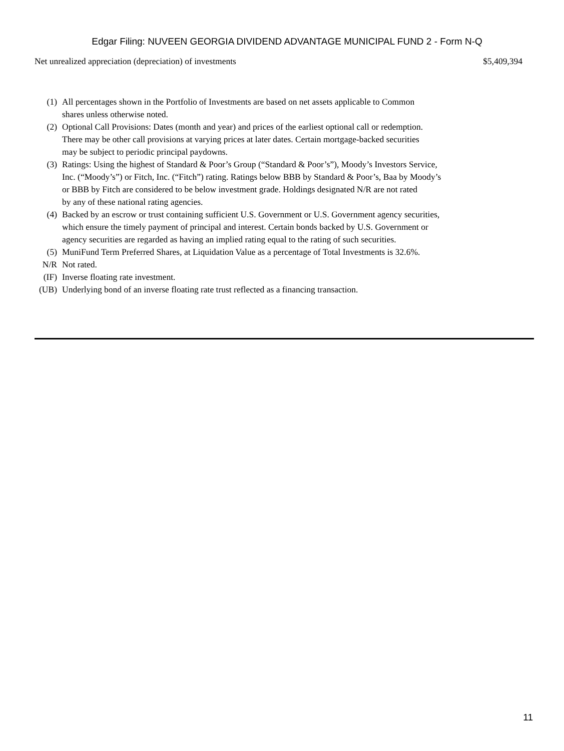Edgar Filing: NUVEEN GEORGIA DIVIDEND ADVANTAGE MUNICIPAL FUND 2 - Form N-Q
Net unrealized appreciation (depreciation) of investments $5,409,394
| (1) | All percentages shown in the Portfolio of Investments are based on net assets applicable to Common shares unless otherwise noted. |
| (2) | Optional Call Provisions: Dates (month and year) and prices of the earliest optional call or redemption. There may be other call provisions at varying prices at later dates. Certain mortgage-backed securities may be subject to periodic principal paydowns. |
| (3) | Ratings: Using the highest of Standard & Poor’s Group (“Standard & Poor’s”), Moody’s Investors Service, Inc. (“Moody’s”) or Fitch, Inc. (“Fitch”) rating. Ratings below BBB by Standard & Poor’s, Baa by Moody’s or BBB by Fitch are considered to be below investment grade. Holdings designated N/R are not rated by any of these national rating agencies. |
| (4) | Backed by an escrow or trust containing sufficient U.S. Government or U.S. Government agency securities, which ensure the timely payment of principal and interest. Certain bonds backed by U.S. Government or agency securities are regarded as having an implied rating equal to the rating of such securities. |
| (5) | MuniFund Term Preferred Shares, at Liquidation Value as a percentage of Total Investments is 32.6%. |
| N/R | Not rated. |
| (IF) | Inverse floating rate investment. |
| (UB) | Underlying bond of an inverse floating rate trust reflected as a financing transaction. |
11